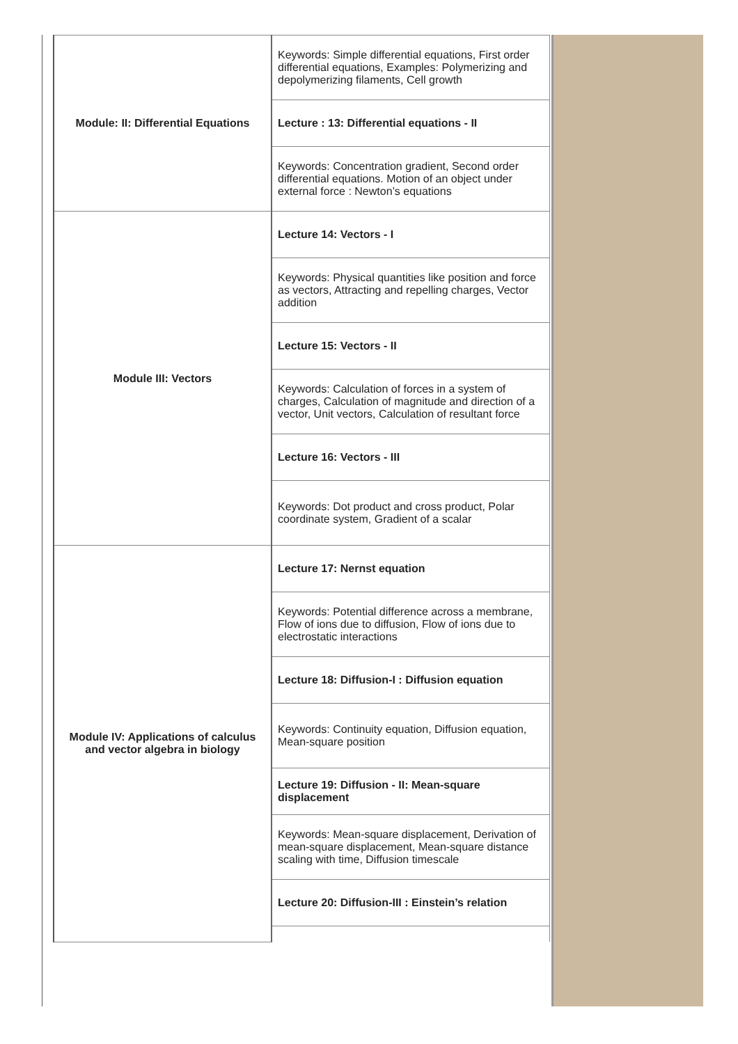| Module: II: Differential Equations | Keywords: Simple differential equations, First order differential equations, Examples: Polymerizing and depolymerizing filaments, Cell growth |
| | Lecture : 13: Differential equations - II |
| | Keywords: Concentration gradient, Second order differential equations. Motion of an object under external force : Newton’s equations |
| Module III: Vectors | Lecture 14: Vectors - I |
| | Keywords: Physical quantities like position and force as vectors, Attracting and repelling charges, Vector addition |
| | Lecture 15: Vectors - II |
| | Keywords: Calculation of forces in a system of charges, Calculation of magnitude and direction of a vector, Unit vectors, Calculation of resultant force |
| | Lecture 16: Vectors - III |
| | Keywords: Dot product and cross product, Polar coordinate system, Gradient of a scalar |
| Module IV: Applications of calculus and vector algebra in biology | Lecture 17: Nernst equation |
| | Keywords: Potential difference across a membrane, Flow of ions due to diffusion, Flow of ions due to electrostatic interactions |
| | Lecture 18: Diffusion-I : Diffusion equation |
| | Keywords: Continuity equation, Diffusion equation, Mean-square position |
| | Lecture 19: Diffusion - II: Mean-square displacement |
| | Keywords: Mean-square displacement, Derivation of mean-square displacement, Mean-square distance scaling with time, Diffusion timescale |
| | Lecture 20: Diffusion-III : Einstein’s relation |